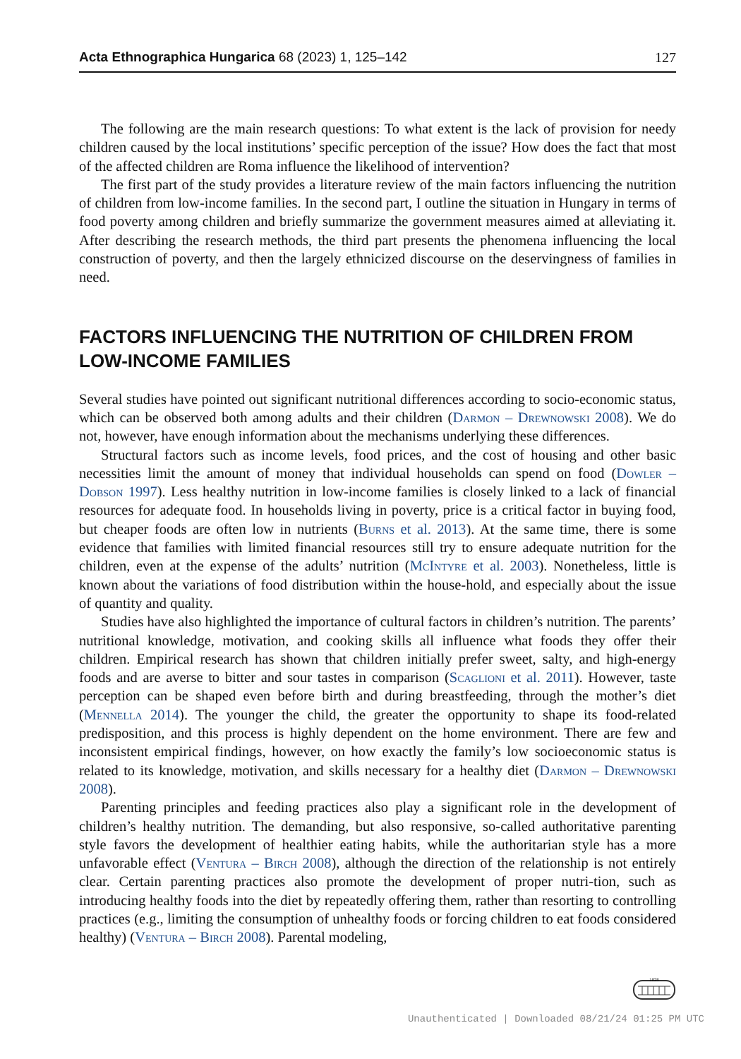Acta Ethnographica Hungarica 68 (2023) 1, 125–142 127
The following are the main research questions: To what extent is the lack of provision for needy children caused by the local institutions’ specific perception of the issue? How does the fact that most of the affected children are Roma influence the likelihood of intervention?
The first part of the study provides a literature review of the main factors influencing the nutrition of children from low-income families. In the second part, I outline the situation in Hungary in terms of food poverty among children and briefly summarize the government measures aimed at alleviating it. After describing the research methods, the third part presents the phenomena influencing the local construction of poverty, and then the largely ethnicized discourse on the deservingness of families in need.
FACTORS INFLUENCING THE NUTRITION OF CHILDREN FROM
LOW-INCOME FAMILIES
Several studies have pointed out significant nutritional differences according to socio-economic status, which can be observed both among adults and their children (Darmon – Drewnowski 2008). We do not, however, have enough information about the mechanisms underlying these differences.
Structural factors such as income levels, food prices, and the cost of housing and other basic necessities limit the amount of money that individual households can spend on food (Dowler – Dobson 1997). Less healthy nutrition in low-income families is closely linked to a lack of financial resources for adequate food. In households living in poverty, price is a critical factor in buying food, but cheaper foods are often low in nutrients (Burns et al. 2013). At the same time, there is some evidence that families with limited financial resources still try to ensure adequate nutrition for the children, even at the expense of the adults’ nutrition (McIntyre et al. 2003). Nonetheless, little is known about the variations of food distribution within the house-hold, and especially about the issue of quantity and quality.
Studies have also highlighted the importance of cultural factors in children’s nutrition. The parents’ nutritional knowledge, motivation, and cooking skills all influence what foods they offer their children. Empirical research has shown that children initially prefer sweet, salty, and high-energy foods and are averse to bitter and sour tastes in comparison (Scaglioni et al. 2011). However, taste perception can be shaped even before birth and during breastfeeding, through the mother’s diet (Mennella 2014). The younger the child, the greater the opportunity to shape its food-related predisposition, and this process is highly dependent on the home environment. There are few and inconsistent empirical findings, however, on how exactly the family’s low socioeconomic status is related to its knowledge, motivation, and skills necessary for a healthy diet (Darmon – Drewnowski 2008).
Parenting principles and feeding practices also play a significant role in the development of children’s healthy nutrition. The demanding, but also responsive, so-called authoritative parenting style favors the development of healthier eating habits, while the authoritarian style has a more unfavorable effect (Ventura – Birch 2008), although the direction of the relationship is not entirely clear. Certain parenting practices also promote the development of proper nutri-tion, such as introducing healthy foods into the diet by repeatedly offering them, rather than resorting to controlling practices (e.g., limiting the consumption of unhealthy foods or forcing children to eat foods considered healthy) (Ventura – Birch 2008). Parental modeling,
1828
Unauthenticated | Downloaded 08/21/24 01:25 PM UTC